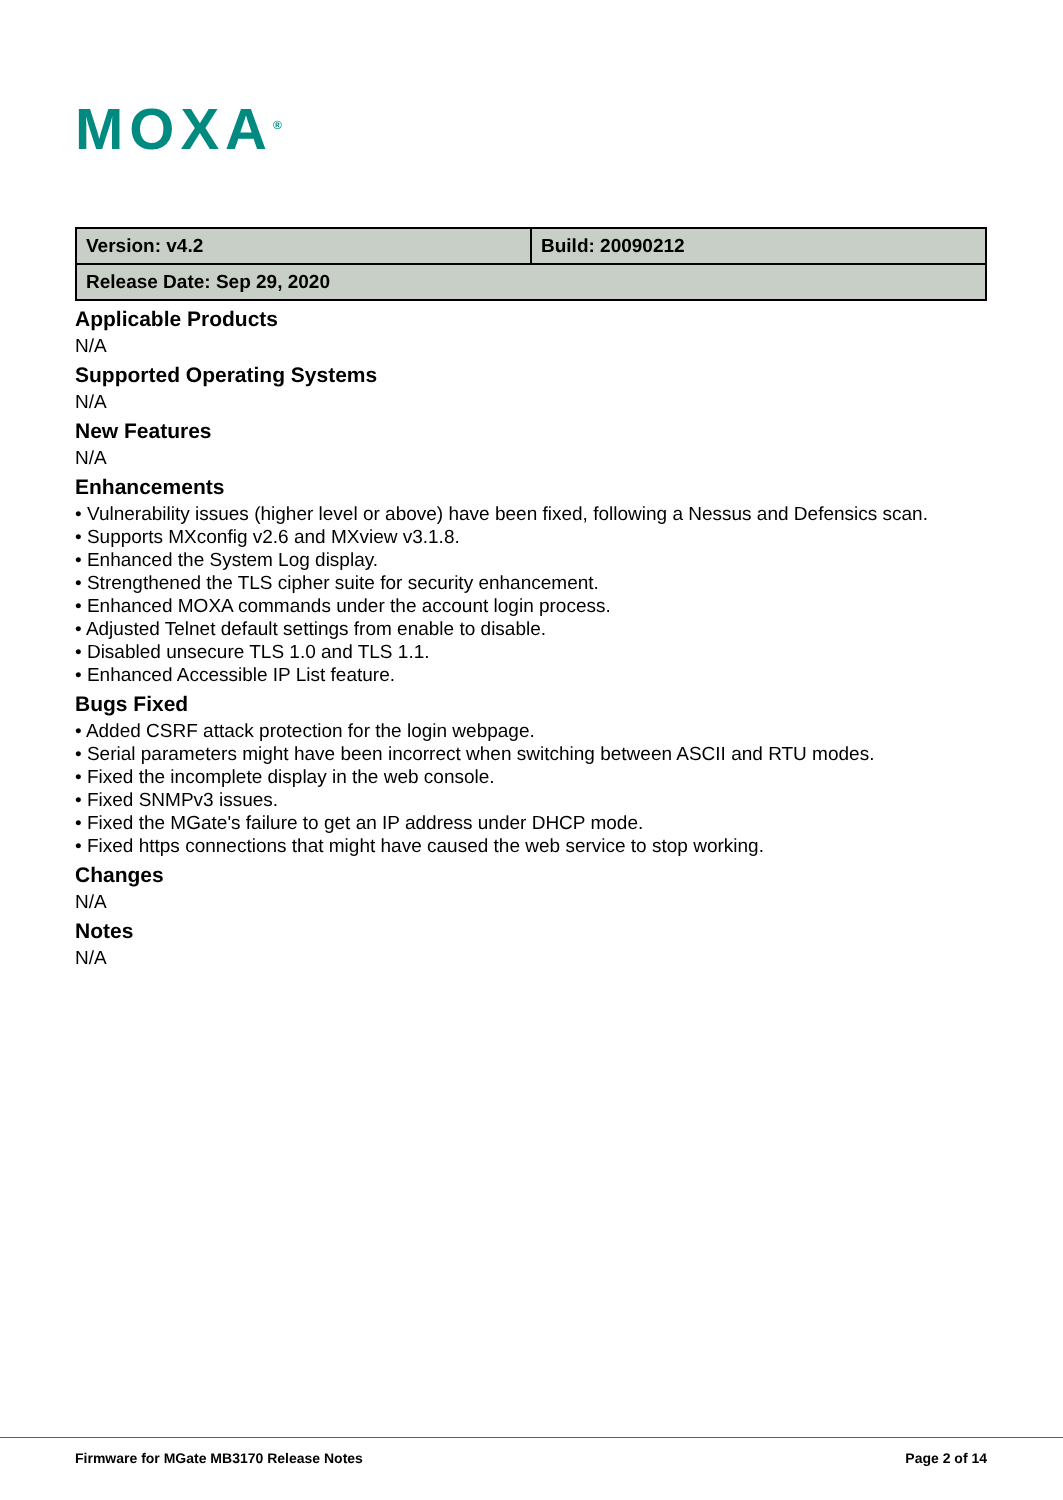MOXA<sup>®</sup>
| Version: v4.2 | Build: 20090212 |
| Release Date: Sep 29, 2020 | |
Applicable Products
N/A
Supported Operating Systems
N/A
New Features
N/A
Enhancements
• Vulnerability issues (higher level or above) have been fixed, following a Nessus and Defensics scan.
• Supports MXconfig v2.6 and MXview v3.1.8.
• Enhanced the System Log display.
• Strengthened the TLS cipher suite for security enhancement.
• Enhanced MOXA commands under the account login process.
• Adjusted Telnet default settings from enable to disable.
• Disabled unsecure TLS 1.0 and TLS 1.1.
• Enhanced Accessible IP List feature.
Bugs Fixed
• Added CSRF attack protection for the login webpage.
• Serial parameters might have been incorrect when switching between ASCII and RTU modes.
• Fixed the incomplete display in the web console.
• Fixed SNMPv3 issues.
• Fixed the MGate's failure to get an IP address under DHCP mode.
• Fixed https connections that might have caused the web service to stop working.
Changes
N/A
Notes
N/A
Firmware for MGate MB3170 Release Notes Page 2 of 14